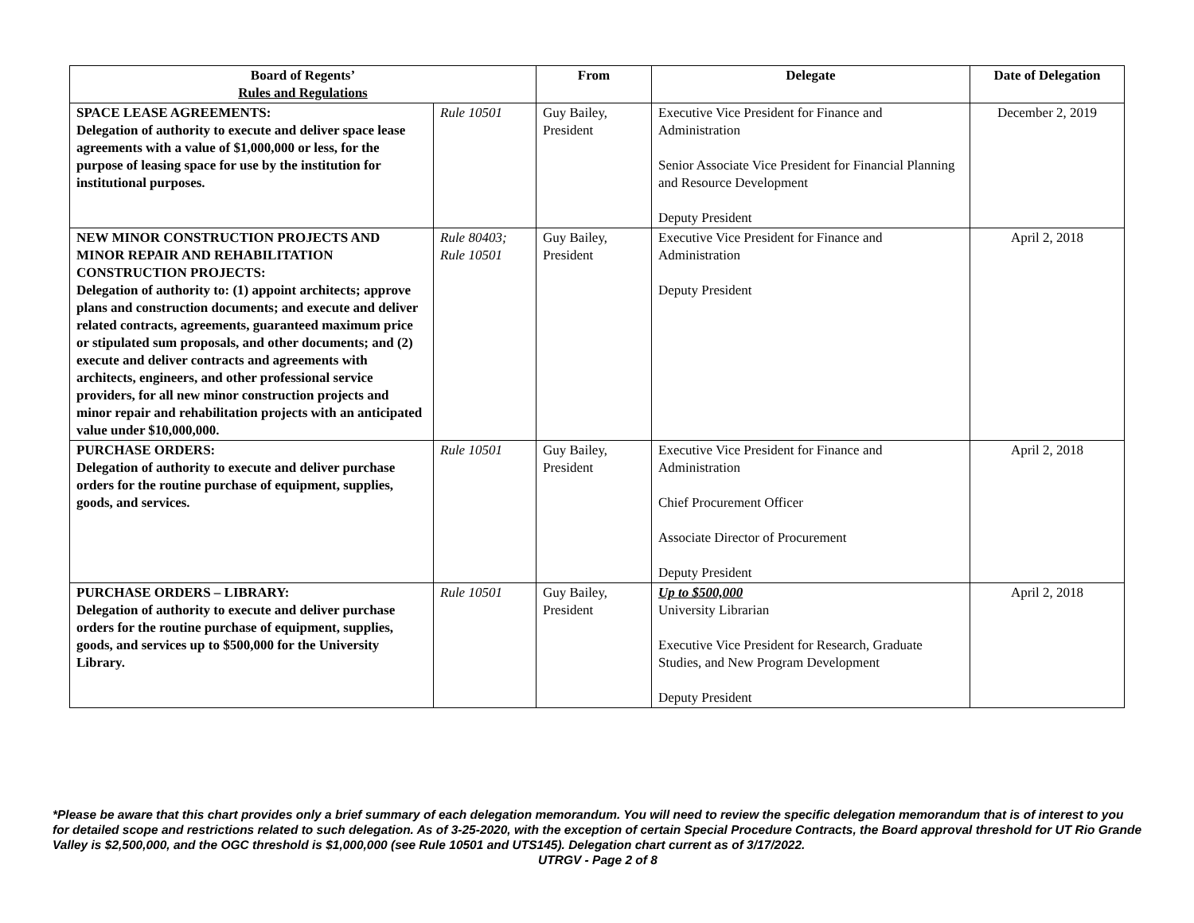| Board of Regents’ Rules and Regulations | | From | Delegate | Date of Delegation |
| --- | --- | --- | --- | --- |
| SPACE LEASE AGREEMENTS: Delegation of authority to execute and deliver space lease agreements with a value of $1,000,000 or less, for the purpose of leasing space for use by the institution for institutional purposes. | Rule 10501 | Guy Bailey, President | Executive Vice President for Finance and Administration Senior Associate Vice President for Financial Planning and Resource Development Deputy President | December 2, 2019 |
| NEW MINOR CONSTRUCTION PROJECTS AND MINOR REPAIR AND REHABILITATION CONSTRUCTION PROJECTS: Delegation of authority to: (1) appoint architects; approve plans and construction documents; and execute and deliver related contracts, agreements, guaranteed maximum price or stipulated sum proposals, and other documents; and (2) execute and deliver contracts and agreements with architects, engineers, and other professional service providers, for all new minor construction projects and minor repair and rehabilitation projects with an anticipated value under $10,000,000. | Rule 80403; Rule 10501 | Guy Bailey, President | Executive Vice President for Finance and Administration Deputy President | April 2, 2018 |
| PURCHASE ORDERS: Delegation of authority to execute and deliver purchase orders for the routine purchase of equipment, supplies, goods, and services. | Rule 10501 | Guy Bailey, President | Executive Vice President for Finance and Administration Chief Procurement Officer Associate Director of Procurement Deputy President | April 2, 2018 |
| PURCHASE ORDERS – LIBRARY: Delegation of authority to execute and deliver purchase orders for the routine purchase of equipment, supplies, goods, and services up to $500,000 for the University Library. | Rule 10501 | Guy Bailey, President | Up to $500,000 University Librarian Executive Vice President for Research, Graduate Studies, and New Program Development Deputy President | April 2, 2018 |
*Please be aware that this chart provides only a brief summary of each delegation memorandum. You will need to review the specific delegation memorandum that is of interest to you for detailed scope and restrictions related to such delegation. As of 3-25-2020, with the exception of certain Special Procedure Contracts, the Board approval threshold for UT Rio Grande Valley is $2,500,000, and the OGC threshold is $1,000,000 (see Rule 10501 and UTS145). Delegation chart current as of 3/17/2022.
UTRGV - Page 2 of 8